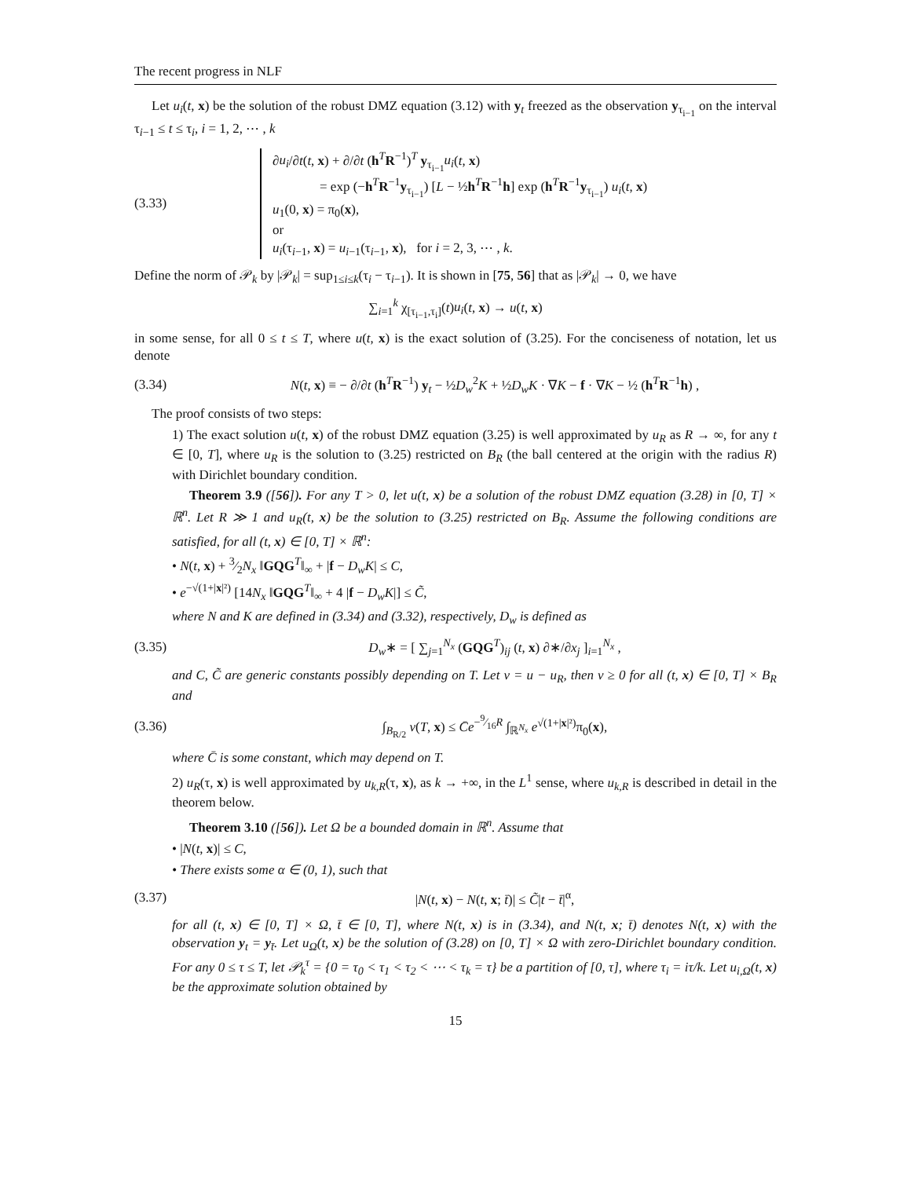The recent progress in NLF
Let u<sub>i</sub>(t, x) be the solution of the robust DMZ equation (3.12) with y<sub>t</sub> freezed as the observation y<sub>τ<sub>i−1</sub></sub> on the interval τ<sub>i−1</sub> ≤ t ≤ τ<sub>i</sub>, i = 1, 2, ⋯ , k
(3.33)
∂u<sub>i</sub>/∂t(t, x) + ∂/∂t (h<sup>T</sup>R<sup>−1</sup>)<sup>T</sup> y<sub>τ<sub>i−1</sub></sub>u<sub>i</sub>(t, x)
= exp (−h<sup>T</sup>R<sup>−1</sup>y<sub>τ<sub>i−1</sub></sub>) [L − ½h<sup>T</sup>R<sup>−1</sup>h] exp (h<sup>T</sup>R<sup>−1</sup>y<sub>τ<sub>i−1</sub></sub>) u<sub>i</sub>(t, x)
u<sub>1</sub>(0, x) = π<sub>0</sub>(x),
or
u<sub>i</sub>(τ<sub>i−1</sub>, x) = u<sub>i−1</sub>(τ<sub>i−1</sub>, x), for i = 2, 3, ⋯ , k.
Define the norm of 𝒫<sub>k</sub> by |𝒫<sub>k</sub>| = sup<sub>1≤i≤k</sub>(τ<sub>i</sub> − τ<sub>i−1</sub>). It is shown in [75, 56] that as |𝒫<sub>k</sub>| → 0, we have
∑<sub>i=1</sub><sup>k</sup> χ<sub>[τ<sub>i−1</sub>,τ<sub>i</sub>]</sub>(t)u<sub>i</sub>(t, x) → u(t, x)
in some sense, for all 0 ≤ t ≤ T, where u(t, x) is the exact solution of (3.25). For the conciseness of notation, let us denote
(3.34)
N(t, x) ≡ − ∂/∂t (h<sup>T</sup>R<sup>−1</sup>) y<sub>t</sub> − ½D<sub>w</sub><sup>2</sup>K + ½D<sub>w</sub>K · ∇K − f · ∇K − ½ (h<sup>T</sup>R<sup>−1</sup>h) ,
The proof consists of two steps:
1) The exact solution u(t, x) of the robust DMZ equation (3.25) is well approximated by u<sub>R</sub> as R → ∞, for any t ∈ [0, T], where u<sub>R</sub> is the solution to (3.25) restricted on B<sub>R</sub> (the ball centered at the origin with the radius R) with Dirichlet boundary condition.
Theorem 3.9 ([56]). For any T > 0, let u(t, x) be a solution of the robust DMZ equation (3.28) in [0, T] × ℝ<sup>n</sup>. Let R ≫ 1 and u<sub>R</sub>(t, x) be the solution to (3.25) restricted on B<sub>R</sub>. Assume the following conditions are satisfied, for all (t, x) ∈ [0, T] × ℝ<sup>n</sup>:
• N(t, x) + 3⁄2N<sub>x</sub> ‖GQG<sup>T</sup>‖<sub>∞</sub> + |f − D<sub>w</sub>K| ≤ C,
• e<sup>−√(1+|x|²)</sup> [14N<sub>x</sub> ‖GQG<sup>T</sup>‖<sub>∞</sub> + 4 |f − D<sub>w</sub>K|] ≤ C̃,
where N and K are defined in (3.34) and (3.32), respectively, D<sub>w</sub> is defined as
(3.35)
D<sub>w</sub>∗ = [ ∑<sub>j=1</sub><sup>N<sub>x</sub></sup> (GQG<sup>T</sup>)<sub>ij</sub> (t, x) ∂∗/∂x<sub>j</sub> ]<sub>i=1</sub><sup>N<sub>x</sub></sup> ,
and C, C̃ are generic constants possibly depending on T. Let v = u − u<sub>R</sub>, then v ≥ 0 for all (t, x) ∈ [0, T] × B<sub>R</sub> and
(3.36)
∫<sub>B<sub>R/2</sub></sub> v(T, x) ≤ C̄e<sup>−9⁄16R</sup> ∫<sub>ℝ<sup>N<sub>x</sub></sup></sub> e<sup>√(1+|x|²)</sup>π<sub>0</sub>(x),
where C̄ is some constant, which may depend on T.
2) u<sub>R</sub>(τ, x) is well approximated by u<sub>k,R</sub>(τ, x), as k → +∞, in the L<sup>1</sup> sense, where u<sub>k,R</sub> is described in detail in the theorem below.
Theorem 3.10 ([56]). Let Ω be a bounded domain in ℝ<sup>n</sup>. Assume that
• |N(t, x)| ≤ C,
• There exists some α ∈ (0, 1), such that
(3.37)
|N(t, x) − N(t, x; t̄)| ≤ C̃|t − t̄|<sup>α</sup>,
for all (t, x) ∈ [0, T] × Ω, t̄ ∈ [0, T], where N(t, x) is in (3.34), and N(t, x; t̄) denotes N(t, x) with the observation y<sub>t</sub> = y<sub>t̄</sub>. Let u<sub>Ω</sub>(t, x) be the solution of (3.28) on [0, T] × Ω with zero-Dirichlet boundary condition. For any 0 ≤ τ ≤ T, let 𝒫<sub>k</sub><sup>τ</sup> = {0 = τ<sub>0</sub> < τ<sub>1</sub> < τ<sub>2</sub> < ⋯ < τ<sub>k</sub> = τ} be a partition of [0, τ], where τ<sub>i</sub> = iτ/k. Let u<sub>i,Ω</sub>(t, x) be the approximate solution obtained by
15